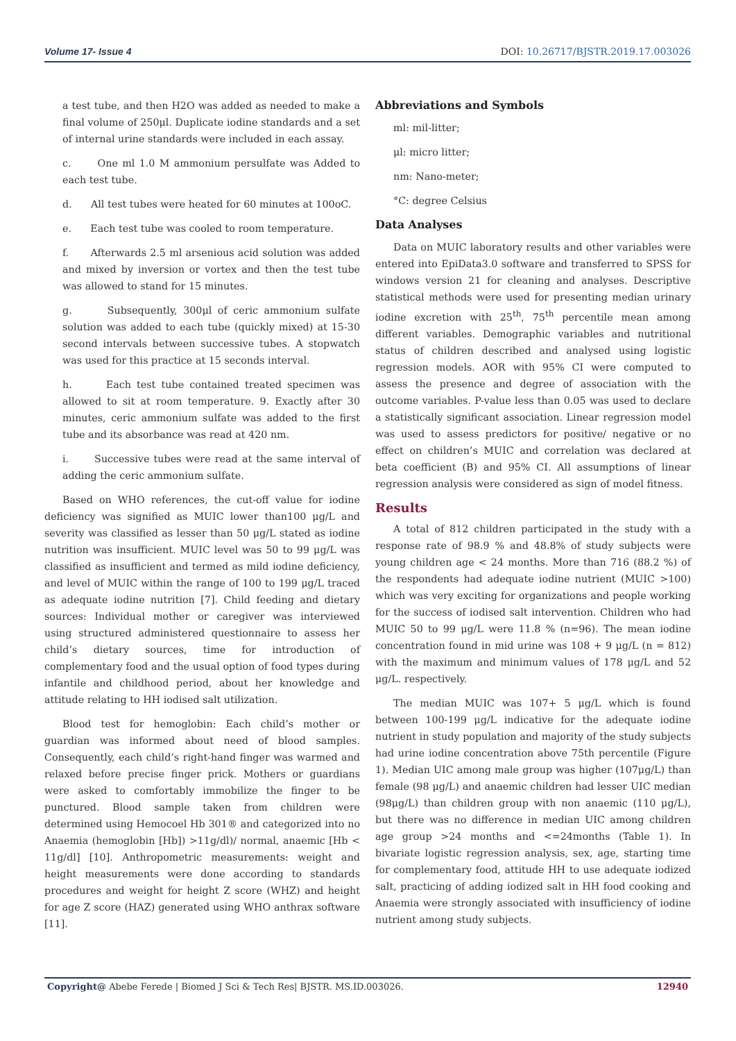Volume 17- Issue 4 DOI: 10.26717/BJSTR.2019.17.003026
a test tube, and then H2O was added as needed to make a final volume of 250μl. Duplicate iodine standards and a set of internal urine standards were included in each assay.
c. One ml 1.0 M ammonium persulfate was Added to each test tube.
d. All test tubes were heated for 60 minutes at 100oC.
e. Each test tube was cooled to room temperature.
f. Afterwards 2.5 ml arsenious acid solution was added and mixed by inversion or vortex and then the test tube was allowed to stand for 15 minutes.
g. Subsequently, 300μl of ceric ammonium sulfate solution was added to each tube (quickly mixed) at 15-30 second intervals between successive tubes. A stopwatch was used for this practice at 15 seconds interval.
h. Each test tube contained treated specimen was allowed to sit at room temperature. 9. Exactly after 30 minutes, ceric ammonium sulfate was added to the first tube and its absorbance was read at 420 nm.
i. Successive tubes were read at the same interval of adding the ceric ammonium sulfate.
Based on WHO references, the cut-off value for iodine deficiency was signified as MUIC lower than100 μg/L and severity was classified as lesser than 50 μg/L stated as iodine nutrition was insufficient. MUIC level was 50 to 99 μg/L was classified as insufficient and termed as mild iodine deficiency, and level of MUIC within the range of 100 to 199 μg/L traced as adequate iodine nutrition [7]. Child feeding and dietary sources: Individual mother or caregiver was interviewed using structured administered questionnaire to assess her child’s dietary sources, time for introduction of complementary food and the usual option of food types during infantile and childhood period, about her knowledge and attitude relating to HH iodised salt utilization.
Blood test for hemoglobin: Each child’s mother or guardian was informed about need of blood samples. Consequently, each child’s right-hand finger was warmed and relaxed before precise finger prick. Mothers or guardians were asked to comfortably immobilize the finger to be punctured. Blood sample taken from children were determined using Hemocoel Hb 301® and categorized into no Anaemia (hemoglobin [Hb]) >11g/dl)/ normal, anaemic [Hb < 11g/dl] [10]. Anthropometric measurements: weight and height measurements were done according to standards procedures and weight for height Z score (WHZ) and height for age Z score (HAZ) generated using WHO anthrax software [11].
Abbreviations and Symbols
ml: mil-litter;
μl: micro litter;
nm: Nano-meter;
°C: degree Celsius
Data Analyses
Data on MUIC laboratory results and other variables were entered into EpiData3.0 software and transferred to SPSS for windows version 21 for cleaning and analyses. Descriptive statistical methods were used for presenting median urinary iodine excretion with 25<sup>th</sup>, 75<sup>th</sup> percentile mean among different variables. Demographic variables and nutritional status of children described and analysed using logistic regression models. AOR with 95% CI were computed to assess the presence and degree of association with the outcome variables. P-value less than 0.05 was used to declare a statistically significant association. Linear regression model was used to assess predictors for positive/ negative or no effect on children’s MUIC and correlation was declared at beta coefficient (B) and 95% CI. All assumptions of linear regression analysis were considered as sign of model fitness.
Results
A total of 812 children participated in the study with a response rate of 98.9 % and 48.8% of study subjects were young children age < 24 months. More than 716 (88.2 %) of the respondents had adequate iodine nutrient (MUIC >100) which was very exciting for organizations and people working for the success of iodised salt intervention. Children who had MUIC 50 to 99 μg/L were 11.8 % (n=96). The mean iodine concentration found in mid urine was 108 + 9 μg/L (n = 812) with the maximum and minimum values of 178 μg/L and 52 μg/L. respectively.
The median MUIC was 107+ 5 μg/L which is found between 100-199 μg/L indicative for the adequate iodine nutrient in study population and majority of the study subjects had urine iodine concentration above 75th percentile (Figure 1). Median UIC among male group was higher (107μg/L) than female (98 μg/L) and anaemic children had lesser UIC median (98μg/L) than children group with non anaemic (110 μg/L), but there was no difference in median UIC among children age group >24 months and <=24months (Table 1). In bivariate logistic regression analysis, sex, age, starting time for complementary food, attitude HH to use adequate iodized salt, practicing of adding iodized salt in HH food cooking and Anaemia were strongly associated with insufficiency of iodine nutrient among study subjects.
Copyright@ Abebe Ferede | Biomed J Sci & Tech Res| BJSTR. MS.ID.003026. 12940